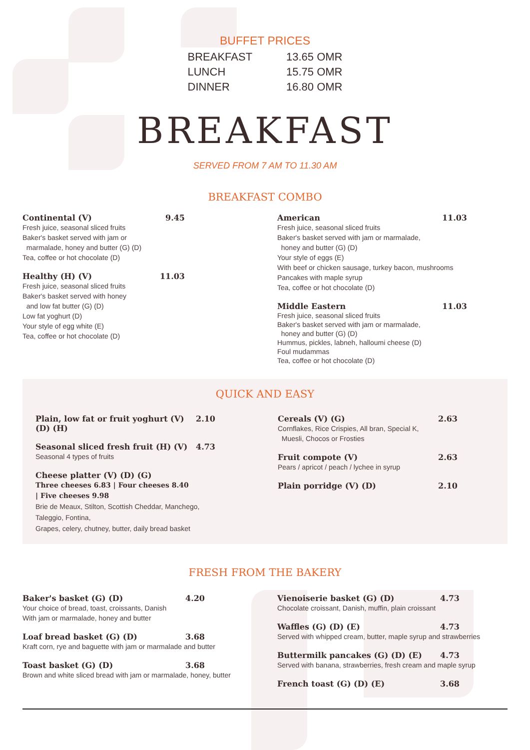BUFFET PRICES
BREAKFAST 13.65 OMR
LUNCH 15.75 OMR
DINNER 16.80 OMR
BREAKFAST
SERVED FROM 7 AM TO 11.30 AM
BREAKFAST COMBO
Continental (V) 9.45
Fresh juice, seasonal sliced fruits
Baker's basket served with jam or
marmalade, honey and butter (G) (D)
Tea, coffee or hot chocolate (D)
Healthy (H) (V) 11.03
Fresh juice, seasonal sliced fruits
Baker's basket served with honey
and low fat butter (G) (D)
Low fat yoghurt (D)
Your style of egg white (E)
Tea, coffee or hot chocolate (D)
American 11.03
Fresh juice, seasonal sliced fruits
Baker's basket served with jam or marmalade,
honey and butter (G) (D)
Your style of eggs (E)
With beef or chicken sausage, turkey bacon, mushrooms
Pancakes with maple syrup
Tea, coffee or hot chocolate (D)
Middle Eastern 11.03
Fresh juice, seasonal sliced fruits
Baker's basket served with jam or marmalade,
honey and butter (G) (D)
Hummus, pickles, labneh, halloumi cheese (D)
Foul mudammas
Tea, coffee or hot chocolate (D)
QUICK AND EASY
Plain, low fat or fruit yoghurt (V) (D) (H) 2.10
Seasonal sliced fresh fruit (H) (V) 4.73
Seasonal 4 types of fruits
Cheese platter (V) (D) (G)
Three cheeses 6.83 | Four cheeses 8.40
| Five cheeses 9.98
Brie de Meaux, Stilton, Scottish Cheddar, Manchego,
Taleggio, Fontina,
Grapes, celery, chutney, butter, daily bread basket
Cereals (V) (G) 2.63
Cornflakes, Rice Crispies, All bran, Special K,
Muesli, Chocos or Frosties
Fruit compote (V) 2.63
Pears / apricot / peach / lychee in syrup
Plain porridge (V) (D) 2.10
FRESH FROM THE BAKERY
Baker's basket (G) (D) 4.20
Your choice of bread, toast, croissants, Danish
With jam or marmalade, honey and butter
Loaf bread basket (G) (D) 3.68
Kraft corn, rye and baguette with jam or marmalade and butter
Toast basket (G) (D) 3.68
Brown and white sliced bread with jam or marmalade, honey, butter
Vienoiserie basket (G) (D) 4.73
Chocolate croissant, Danish, muffin, plain croissant
Waffles (G) (D) (E) 4.73
Served with whipped cream, butter, maple syrup and strawberries
Buttermilk pancakes (G) (D) (E) 4.73
Served with banana, strawberries, fresh cream and maple syrup
French toast (G) (D) (E) 3.68